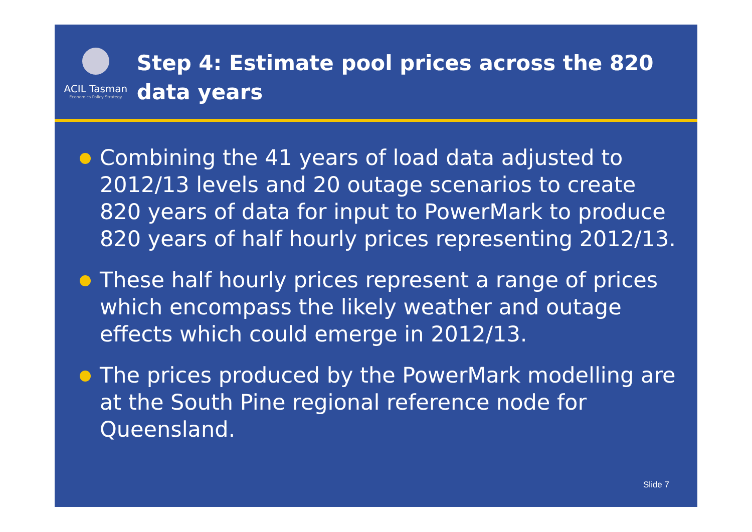ACIL Tasman
Economics Policy Strategy
Step 4: Estimate pool prices across the 820 data years
Combining the 41 years of load data adjusted to 2012/13 levels and 20 outage scenarios to create 820 years of data for input to PowerMark to produce 820 years of half hourly prices representing 2012/13.
These half hourly prices represent a range of prices which encompass the likely weather and outage effects which could emerge in 2012/13.
The prices produced by the PowerMark modelling are at the South Pine regional reference node for Queensland.
Slide 7